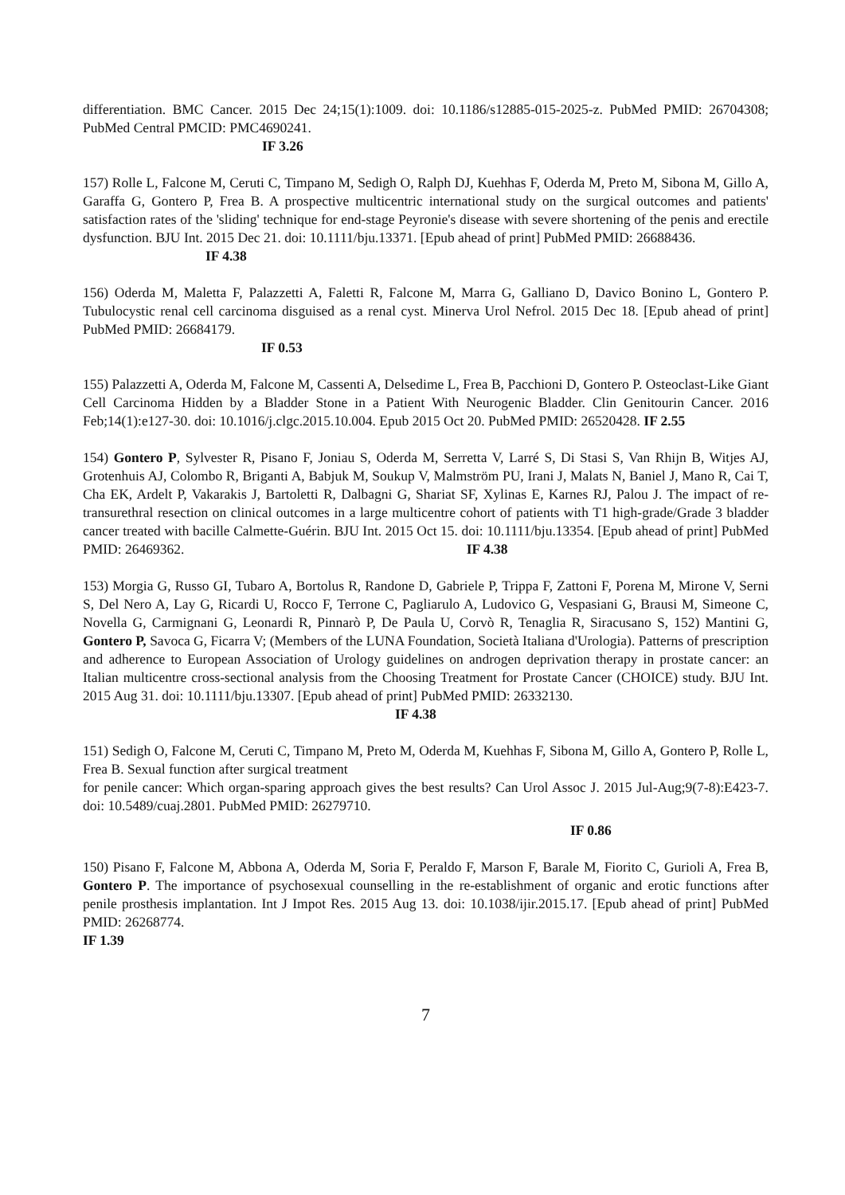differentiation. BMC Cancer. 2015 Dec 24;15(1):1009. doi: 10.1186/s12885-015-2025-z. PubMed PMID: 26704308; PubMed Central PMCID: PMC4690241.
IF 3.26
157) Rolle L, Falcone M, Ceruti C, Timpano M, Sedigh O, Ralph DJ, Kuehhas F, Oderda M, Preto M, Sibona M, Gillo A, Garaffa G, Gontero P, Frea B. A prospective multicentric international study on the surgical outcomes and patients' satisfaction rates of the 'sliding' technique for end-stage Peyronie's disease with severe shortening of the penis and erectile dysfunction. BJU Int. 2015 Dec 21. doi: 10.1111/bju.13371. [Epub ahead of print] PubMed PMID: 26688436.
IF 4.38
156) Oderda M, Maletta F, Palazzetti A, Faletti R, Falcone M, Marra G, Galliano D, Davico Bonino L, Gontero P. Tubulocystic renal cell carcinoma disguised as a renal cyst. Minerva Urol Nefrol. 2015 Dec 18. [Epub ahead of print] PubMed PMID: 26684179.
IF 0.53
155) Palazzetti A, Oderda M, Falcone M, Cassenti A, Delsedime L, Frea B, Pacchioni D, Gontero P. Osteoclast-Like Giant Cell Carcinoma Hidden by a Bladder Stone in a Patient With Neurogenic Bladder. Clin Genitourin Cancer. 2016 Feb;14(1):e127-30. doi: 10.1016/j.clgc.2015.10.004. Epub 2015 Oct 20. PubMed PMID: 26520428. IF 2.55
154) Gontero P, Sylvester R, Pisano F, Joniau S, Oderda M, Serretta V, Larré S, Di Stasi S, Van Rhijn B, Witjes AJ, Grotenhuis AJ, Colombo R, Briganti A, Babjuk M, Soukup V, Malmström PU, Irani J, Malats N, Baniel J, Mano R, Cai T, Cha EK, Ardelt P, Vakarakis J, Bartoletti R, Dalbagni G, Shariat SF, Xylinas E, Karnes RJ, Palou J. The impact of re-transurethral resection on clinical outcomes in a large multicentre cohort of patients with T1 high-grade/Grade 3 bladder cancer treated with bacille Calmette-Guérin. BJU Int. 2015 Oct 15. doi: 10.1111/bju.13354. [Epub ahead of print] PubMed PMID: 26469362. IF 4.38
153) Morgia G, Russo GI, Tubaro A, Bortolus R, Randone D, Gabriele P, Trippa F, Zattoni F, Porena M, Mirone V, Serni S, Del Nero A, Lay G, Ricardi U, Rocco F, Terrone C, Pagliarulo A, Ludovico G, Vespasiani G, Brausi M, Simeone C, Novella G, Carmignani G, Leonardi R, Pinnarò P, De Paula U, Corvò R, Tenaglia R, Siracusano S, 152) Mantini G, Gontero P, Savoca G, Ficarra V; (Members of the LUNA Foundation, Società Italiana d'Urologia). Patterns of prescription and adherence to European Association of Urology guidelines on androgen deprivation therapy in prostate cancer: an Italian multicentre cross-sectional analysis from the Choosing Treatment for Prostate Cancer (CHOICE) study. BJU Int. 2015 Aug 31. doi: 10.1111/bju.13307. [Epub ahead of print] PubMed PMID: 26332130.
IF 4.38
151) Sedigh O, Falcone M, Ceruti C, Timpano M, Preto M, Oderda M, Kuehhas F, Sibona M, Gillo A, Gontero P, Rolle L, Frea B. Sexual function after surgical treatment
for penile cancer: Which organ-sparing approach gives the best results? Can Urol Assoc J. 2015 Jul-Aug;9(7-8):E423-7. doi: 10.5489/cuaj.2801. PubMed PMID: 26279710.
IF 0.86
150) Pisano F, Falcone M, Abbona A, Oderda M, Soria F, Peraldo F, Marson F, Barale M, Fiorito C, Gurioli A, Frea B, Gontero P. The importance of psychosexual counselling in the re-establishment of organic and erotic functions after penile prosthesis implantation. Int J Impot Res. 2015 Aug 13. doi: 10.1038/ijir.2015.17. [Epub ahead of print] PubMed PMID: 26268774.
IF 1.39
7